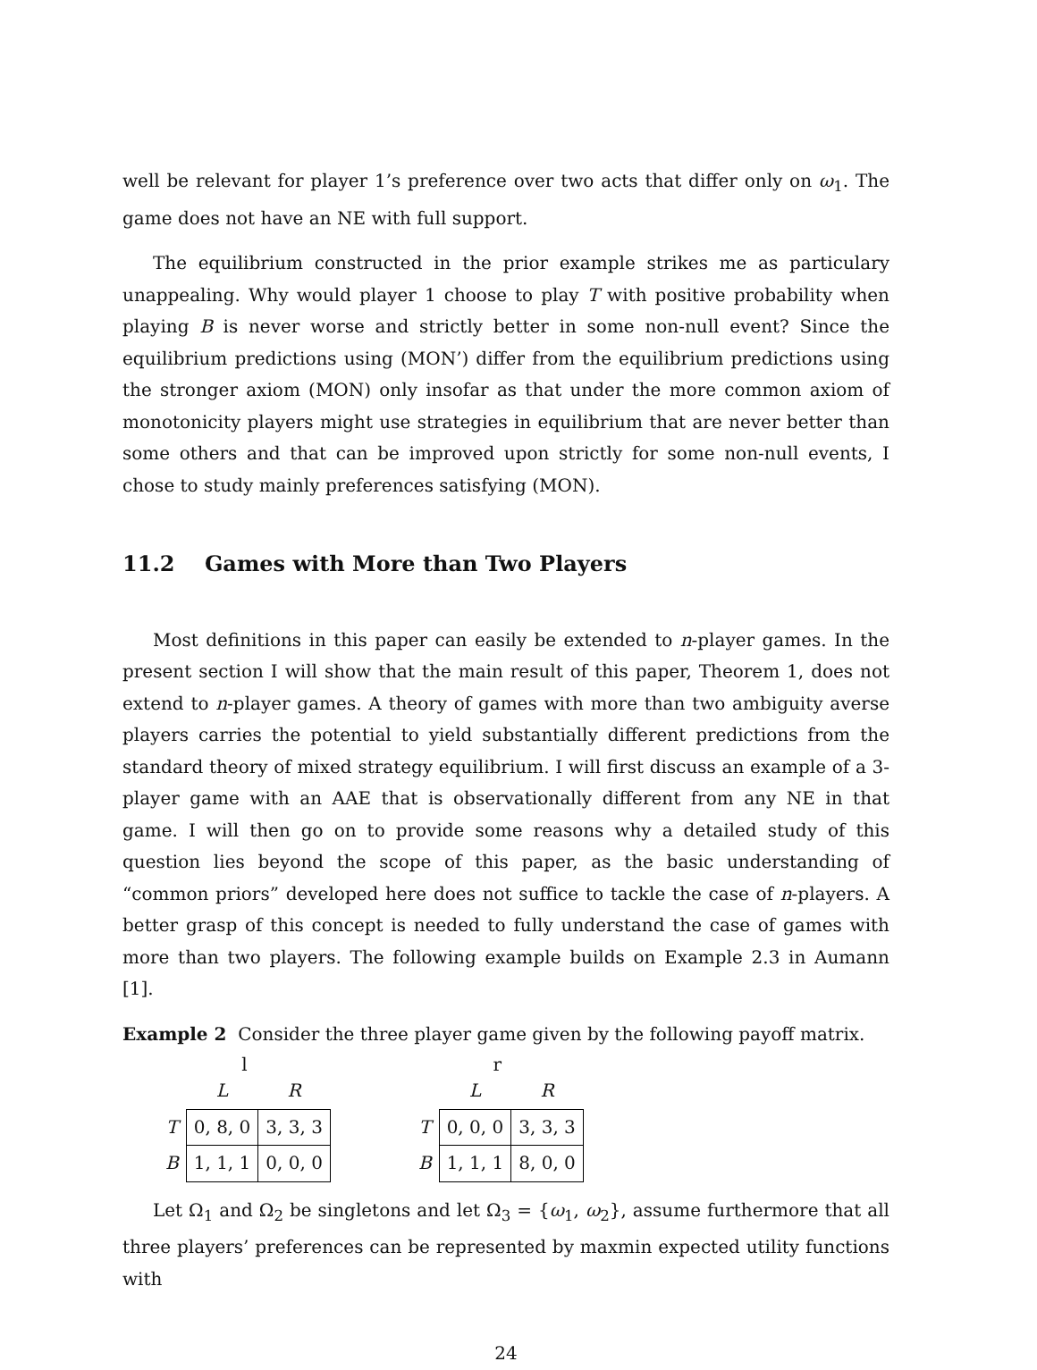well be relevant for player 1’s preference over two acts that differ only on ω<sub>1</sub>. The game does not have an NE with full support.
The equilibrium constructed in the prior example strikes me as particulary unappealing. Why would player 1 choose to play T with positive probability when playing B is never worse and strictly better in some non-null event? Since the equilibrium predictions using (MON’) differ from the equilibrium predictions using the stronger axiom (MON) only insofar as that under the more common axiom of monotonicity players might use strategies in equilibrium that are never better than some others and that can be improved upon strictly for some non-null events, I chose to study mainly preferences satisfying (MON).
11.2 Games with More than Two Players
Most definitions in this paper can easily be extended to n-player games. In the present section I will show that the main result of this paper, Theorem 1, does not extend to n-player games. A theory of games with more than two ambiguity averse players carries the potential to yield substantially different predictions from the standard theory of mixed strategy equilibrium. I will first discuss an example of a 3-player game with an AAE that is observationally different from any NE in that game. I will then go on to provide some reasons why a detailed study of this question lies beyond the scope of this paper, as the basic understanding of “common priors” developed here does not suffice to tackle the case of n-players. A better grasp of this concept is needed to fully understand the case of games with more than two players. The following example builds on Example 2.3 in Aumann [1].
Example 2 Consider the three player game given by the following payoff matrix.
l
| | L | R |
| --- | --- | --- |
| T | 0, 8, 0 | 3, 3, 3 |
| B | 1, 1, 1 | 0, 0, 0 |
r
| | L | R |
| --- | --- | --- |
| T | 0, 0, 0 | 3, 3, 3 |
| B | 1, 1, 1 | 8, 0, 0 |
Let Ω<sub>1</sub> and Ω<sub>2</sub> be singletons and let Ω<sub>3</sub> = {ω<sub>1</sub>, ω<sub>2</sub>}, assume furthermore that all three players’ preferences can be represented by maxmin expected utility functions with
24